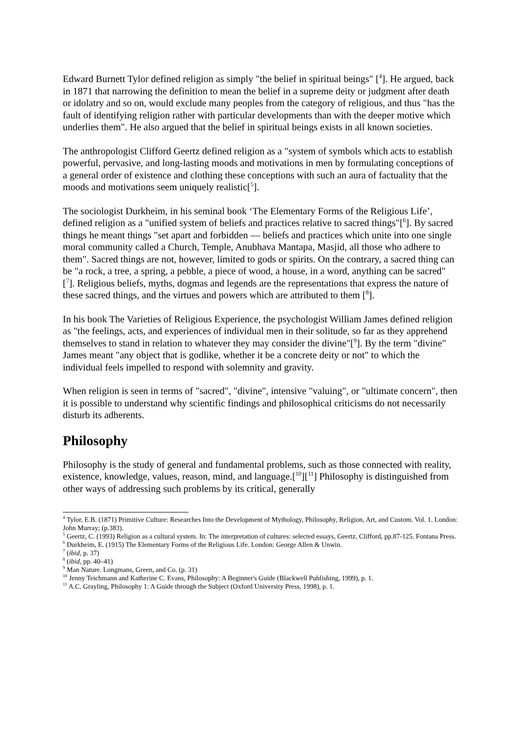Edward Burnett Tylor defined religion as simply "the belief in spiritual beings" [<sup>4</sup>]. He argued, back in 1871 that narrowing the definition to mean the belief in a supreme deity or judgment after death or idolatry and so on, would exclude many peoples from the category of religious, and thus "has the fault of identifying religion rather with particular developments than with the deeper motive which underlies them". He also argued that the belief in spiritual beings exists in all known societies.
The anthropologist Clifford Geertz defined religion as a "system of symbols which acts to establish powerful, pervasive, and long-lasting moods and motivations in men by formulating conceptions of a general order of existence and clothing these conceptions with such an aura of factuality that the moods and motivations seem uniquely realistic[<sup>5</sup>].
The sociologist Durkheim, in his seminal book ‘The Elementary Forms of the Religious Life’, defined religion as a "unified system of beliefs and practices relative to sacred things"[<sup>6</sup>]. By sacred things he meant things "set apart and forbidden — beliefs and practices which unite into one single moral community called a Church, Temple, Anubhava Mantapa, Masjid, all those who adhere to them". Sacred things are not, however, limited to gods or spirits. On the contrary, a sacred thing can be "a rock, a tree, a spring, a pebble, a piece of wood, a house, in a word, anything can be sacred" [<sup>7</sup>]. Religious beliefs, myths, dogmas and legends are the representations that express the nature of these sacred things, and the virtues and powers which are attributed to them [<sup>8</sup>].
In his book The Varieties of Religious Experience, the psychologist William James defined religion as "the feelings, acts, and experiences of individual men in their solitude, so far as they apprehend themselves to stand in relation to whatever they may consider the divine"[<sup>9</sup>]. By the term "divine" James meant "any object that is godlike, whether it be a concrete deity or not" to which the individual feels impelled to respond with solemnity and gravity.
When religion is seen in terms of "sacred", "divine", intensive "valuing", or "ultimate concern", then it is possible to understand why scientific findings and philosophical criticisms do not necessarily disturb its adherents.
Philosophy
Philosophy is the study of general and fundamental problems, such as those connected with reality, existence, knowledge, values, reason, mind, and language.[<sup>10</sup>][<sup>11</sup>] Philosophy is distinguished from other ways of addressing such problems by its critical, generally
<sup>4</sup> Tylor, E.B. (1871) Primitive Culture: Researches Into the Development of Mythology, Philosophy, Religion, Art, and Custom. Vol. 1. London: John Murray; (p.383).
<sup>5</sup> Geertz, C. (1993) Religion as a cultural system. In: The interpretation of cultures: selected essays, Geertz, Clifford, pp.87-125. Fontana Press.
<sup>6</sup> Durkheim, E. (1915) The Elementary Forms of the Religious Life. London: George Allen & Unwin.
<sup>7</sup> (ibid, p. 37)
<sup>8</sup> (ibid, pp. 40–41)
<sup>9</sup> Man Nature. Longmans, Green, and Co. (p. 31)
<sup>10</sup> Jenny Teichmann and Katherine C. Evans, Philosophy: A Beginner's Guide (Blackwell Publishing, 1999), p. 1.
<sup>11</sup> A.C. Grayling, Philosophy 1: A Guide through the Subject (Oxford University Press, 1998), p. 1.